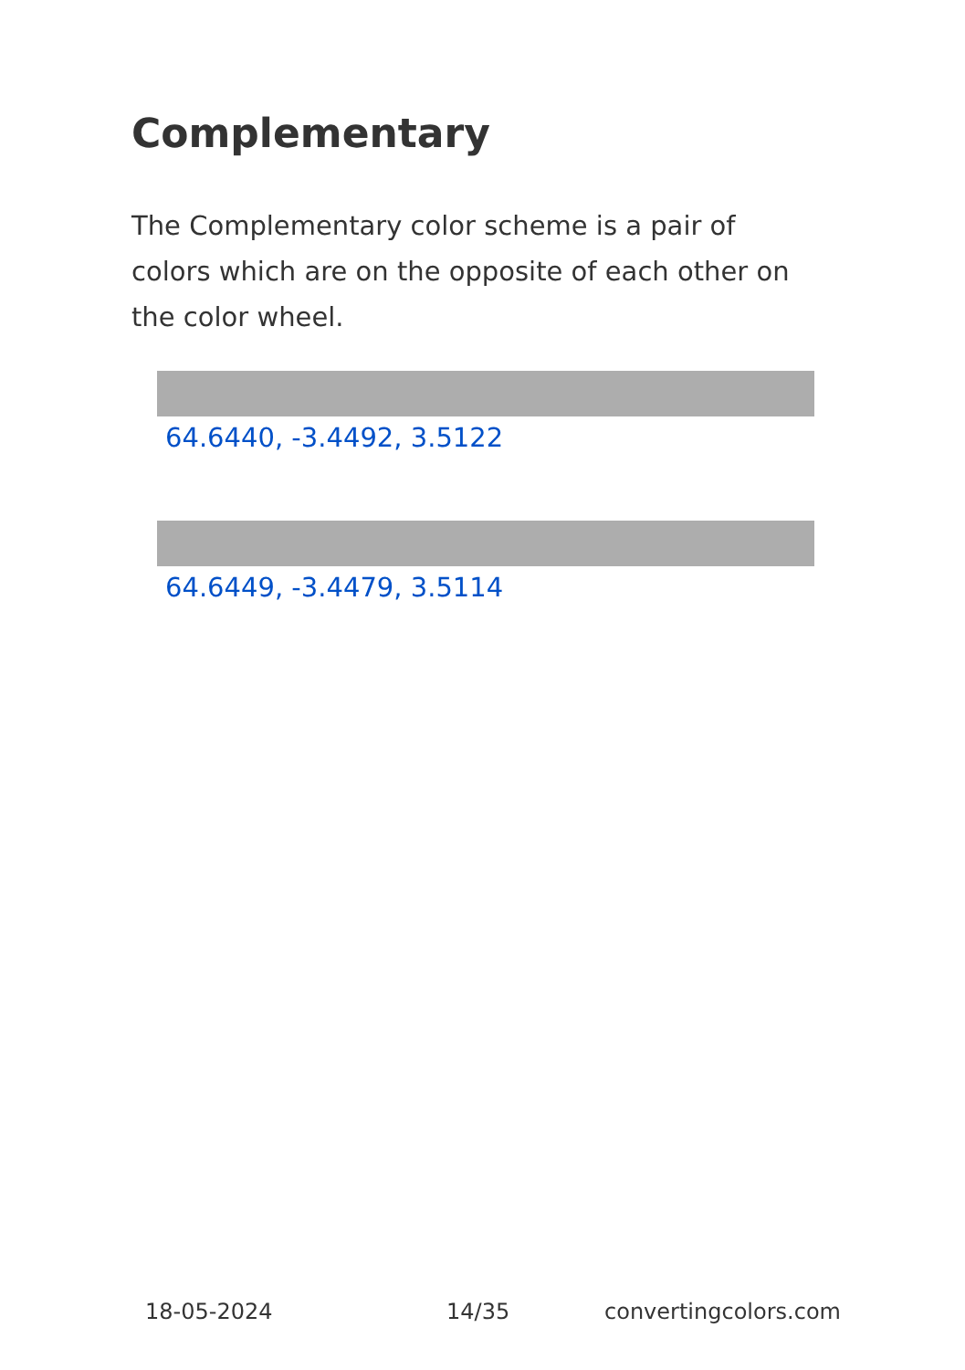Complementary
The Complementary color scheme is a pair of colors which are on the opposite of each other on the color wheel.
64.6440, -3.4492, 3.5122
64.6449, -3.4479, 3.5114
18-05-2024 14/35 convertingcolors.com